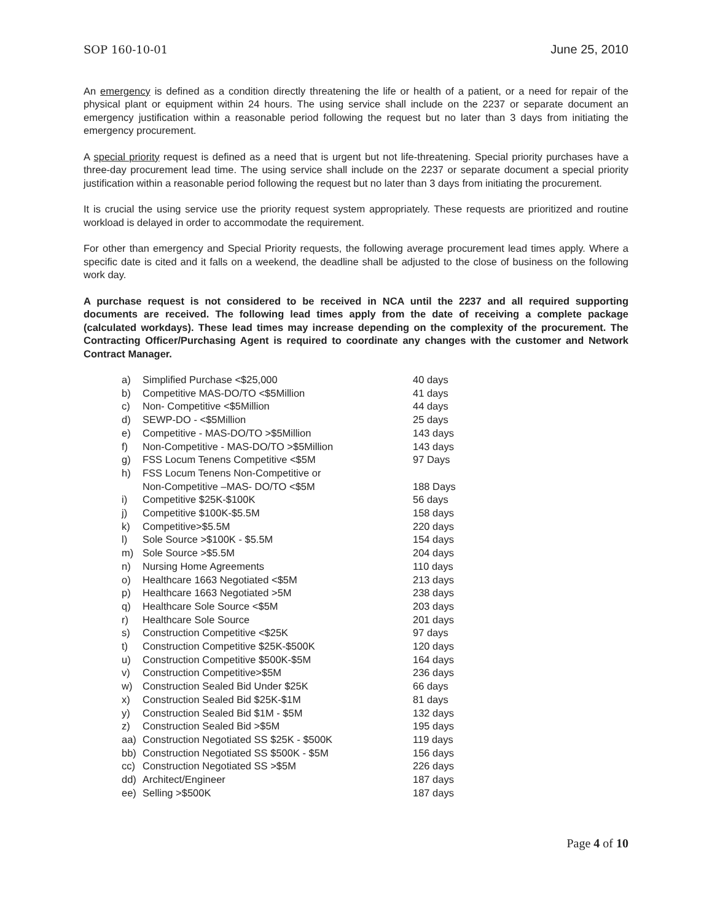SOP 160-10-01 June 25, 2010
An emergency is defined as a condition directly threatening the life or health of a patient, or a need for repair of the physical plant or equipment within 24 hours. The using service shall include on the 2237 or separate document an emergency justification within a reasonable period following the request but no later than 3 days from initiating the emergency procurement.
A special priority request is defined as a need that is urgent but not life-threatening. Special priority purchases have a three-day procurement lead time. The using service shall include on the 2237 or separate document a special priority justification within a reasonable period following the request but no later than 3 days from initiating the procurement.
It is crucial the using service use the priority request system appropriately. These requests are prioritized and routine workload is delayed in order to accommodate the requirement.
For other than emergency and Special Priority requests, the following average procurement lead times apply. Where a specific date is cited and it falls on a weekend, the deadline shall be adjusted to the close of business on the following work day.
A purchase request is not considered to be received in NCA until the 2237 and all required supporting documents are received. The following lead times apply from the date of receiving a complete package (calculated workdays). These lead times may increase depending on the complexity of the procurement. The Contracting Officer/Purchasing Agent is required to coordinate any changes with the customer and Network Contract Manager.
| a) | Simplified Purchase <$25,000 | 40 days |
| b) | Competitive MAS-DO/TO <$5Million | 41 days |
| c) | Non- Competitive <$5Million | 44 days |
| d) | SEWP-DO - <$5Million | 25 days |
| e) | Competitive - MAS-DO/TO >$5Million | 143 days |
| f) | Non-Competitive - MAS-DO/TO >$5Million | 143 days |
| g) | FSS Locum Tenens Competitive <$5M | 97 Days |
| h) | FSS Locum Tenens Non-Competitive or Non-Competitive –MAS- DO/TO <$5M | 188 Days |
| i) | Competitive $25K-$100K | 56 days |
| j) | Competitive $100K-$5.5M | 158 days |
| k) | Competitive>$5.5M | 220 days |
| l) | Sole Source >$100K - $5.5M | 154 days |
| m) | Sole Source >$5.5M | 204 days |
| n) | Nursing Home Agreements | 110 days |
| o) | Healthcare 1663 Negotiated <$5M | 213 days |
| p) | Healthcare 1663 Negotiated >5M | 238 days |
| q) | Healthcare Sole Source <$5M | 203 days |
| r) | Healthcare Sole Source | 201 days |
| s) | Construction Competitive <$25K | 97 days |
| t) | Construction Competitive $25K-$500K | 120 days |
| u) | Construction Competitive $500K-$5M | 164 days |
| v) | Construction Competitive>$5M | 236 days |
| w) | Construction Sealed Bid Under $25K | 66 days |
| x) | Construction Sealed Bid $25K-$1M | 81 days |
| y) | Construction Sealed Bid $1M - $5M | 132 days |
| z) | Construction Sealed Bid >$5M | 195 days |
| aa) | Construction Negotiated SS $25K - $500K | 119 days |
| bb) | Construction Negotiated SS $500K - $5M | 156 days |
| cc) | Construction Negotiated SS >$5M | 226 days |
| dd) | Architect/Engineer | 187 days |
| ee) | Selling >$500K | 187 days |
Page 4 of 10